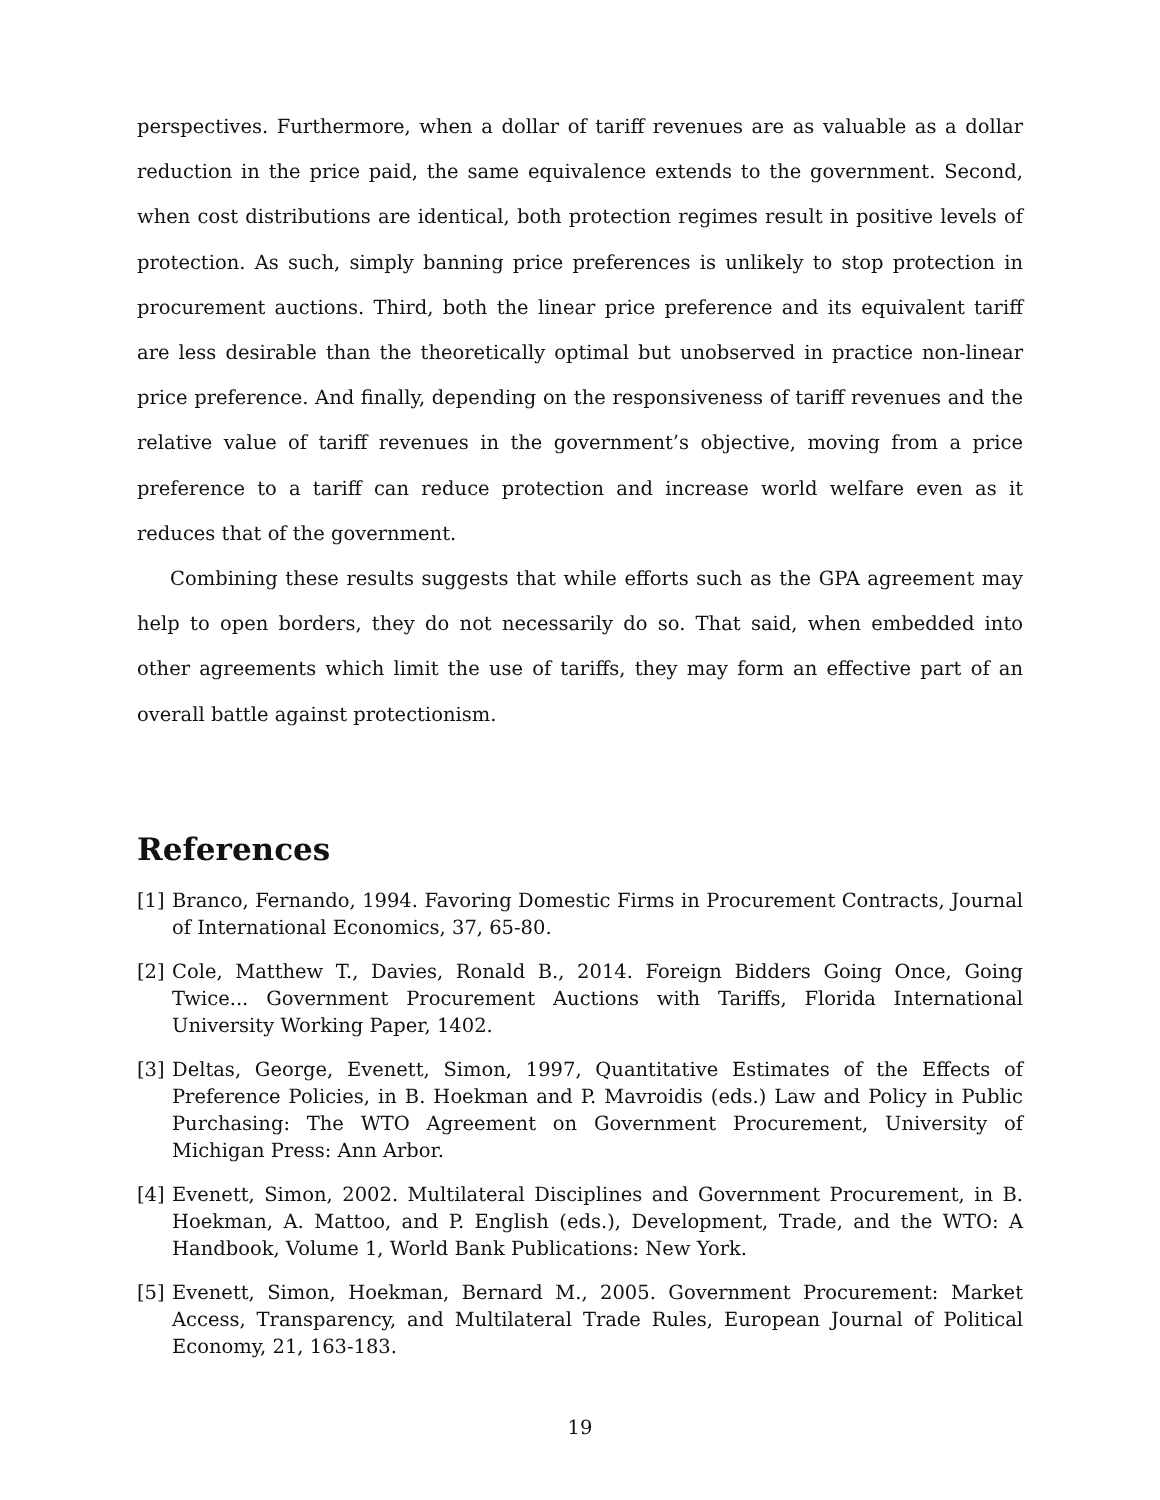perspectives. Furthermore, when a dollar of tariff revenues are as valuable as a dollar reduction in the price paid, the same equivalence extends to the government. Second, when cost distributions are identical, both protection regimes result in positive levels of protection. As such, simply banning price preferences is unlikely to stop protection in procurement auctions. Third, both the linear price preference and its equivalent tariff are less desirable than the theoretically optimal but unobserved in practice non-linear price preference. And finally, depending on the responsiveness of tariff revenues and the relative value of tariff revenues in the government’s objective, moving from a price preference to a tariff can reduce protection and increase world welfare even as it reduces that of the government.
Combining these results suggests that while efforts such as the GPA agreement may help to open borders, they do not necessarily do so. That said, when embedded into other agreements which limit the use of tariffs, they may form an effective part of an overall battle against protectionism.
References
[1] Branco, Fernando, 1994. Favoring Domestic Firms in Procurement Contracts, Journal of International Economics, 37, 65-80.
[2] Cole, Matthew T., Davies, Ronald B., 2014. Foreign Bidders Going Once, Going Twice... Government Procurement Auctions with Tariffs, Florida International University Working Paper, 1402.
[3] Deltas, George, Evenett, Simon, 1997, Quantitative Estimates of the Effects of Preference Policies, in B. Hoekman and P. Mavroidis (eds.) Law and Policy in Public Purchasing: The WTO Agreement on Government Procurement, University of Michigan Press: Ann Arbor.
[4] Evenett, Simon, 2002. Multilateral Disciplines and Government Procurement, in B. Hoekman, A. Mattoo, and P. English (eds.), Development, Trade, and the WTO: A Handbook, Volume 1, World Bank Publications: New York.
[5] Evenett, Simon, Hoekman, Bernard M., 2005. Government Procurement: Market Access, Transparency, and Multilateral Trade Rules, European Journal of Political Economy, 21, 163-183.
19